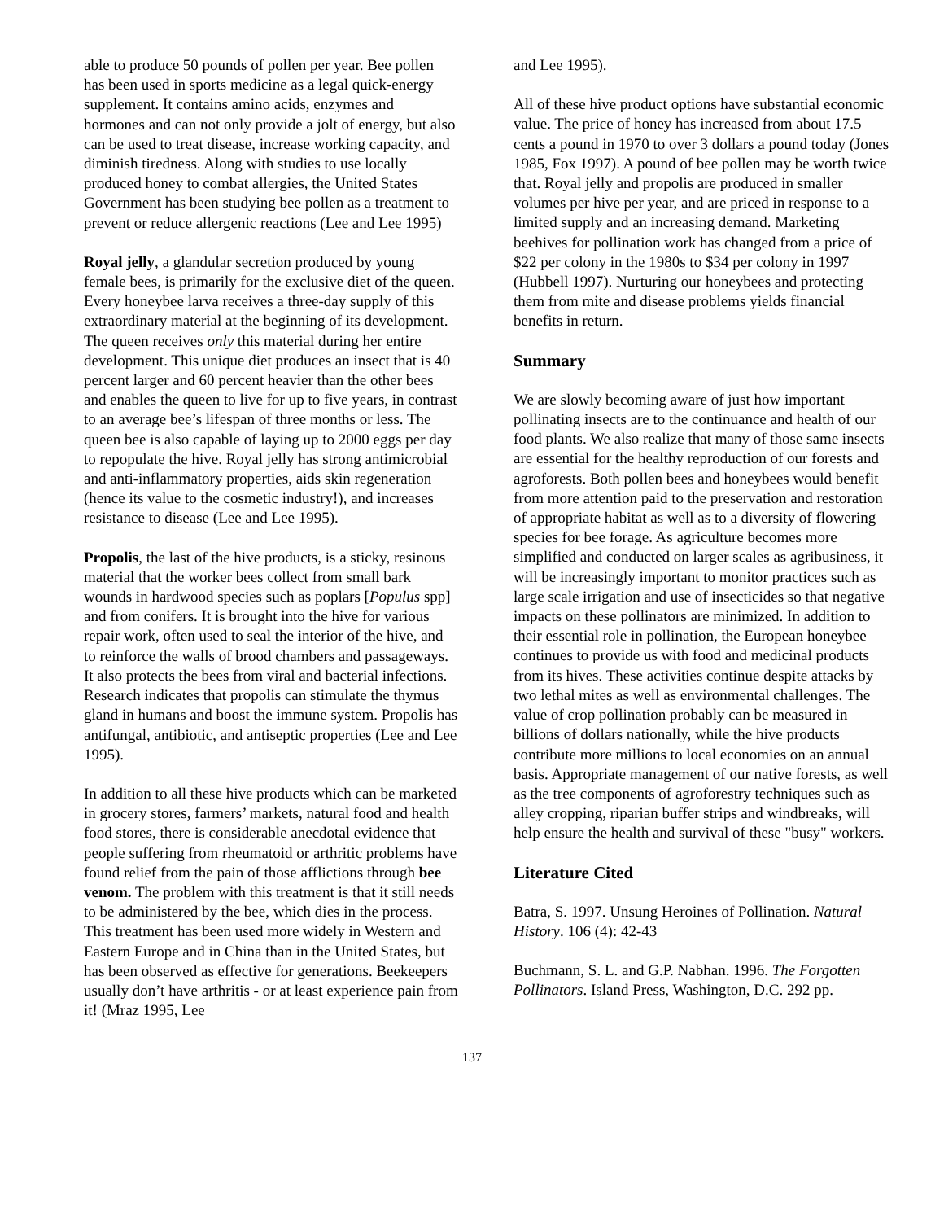able to produce 50 pounds of pollen per year. Bee pollen has been used in sports medicine as a legal quick-energy supplement. It contains amino acids, enzymes and hormones and can not only provide a jolt of energy, but also can be used to treat disease, increase working capacity, and diminish tiredness. Along with studies to use locally produced honey to combat allergies, the United States Government has been studying bee pollen as a treatment to prevent or reduce allergenic reactions (Lee and Lee 1995)
Royal jelly, a glandular secretion produced by young female bees, is primarily for the exclusive diet of the queen. Every honeybee larva receives a three-day supply of this extraordinary material at the beginning of its development. The queen receives only this material during her entire development. This unique diet produces an insect that is 40 percent larger and 60 percent heavier than the other bees and enables the queen to live for up to five years, in contrast to an average bee’s lifespan of three months or less. The queen bee is also capable of laying up to 2000 eggs per day to repopulate the hive. Royal jelly has strong antimicrobial and anti-inflammatory properties, aids skin regeneration (hence its value to the cosmetic industry!), and increases resistance to disease (Lee and Lee 1995).
Propolis, the last of the hive products, is a sticky, resinous material that the worker bees collect from small bark wounds in hardwood species such as poplars [Populus spp] and from conifers. It is brought into the hive for various repair work, often used to seal the interior of the hive, and to reinforce the walls of brood chambers and passageways. It also protects the bees from viral and bacterial infections. Research indicates that propolis can stimulate the thymus gland in humans and boost the immune system. Propolis has antifungal, antibiotic, and antiseptic properties (Lee and Lee 1995).
In addition to all these hive products which can be marketed in grocery stores, farmers’ markets, natural food and health food stores, there is considerable anecdotal evidence that people suffering from rheumatoid or arthritic problems have found relief from the pain of those afflictions through bee venom. The problem with this treatment is that it still needs to be administered by the bee, which dies in the process. This treatment has been used more widely in Western and Eastern Europe and in China than in the United States, but has been observed as effective for generations. Beekeepers usually don’t have arthritis - or at least experience pain from it! (Mraz 1995, Lee
and Lee 1995).
All of these hive product options have substantial economic value. The price of honey has increased from about 17.5 cents a pound in 1970 to over 3 dollars a pound today (Jones 1985, Fox 1997). A pound of bee pollen may be worth twice that. Royal jelly and propolis are produced in smaller volumes per hive per year, and are priced in response to a limited supply and an increasing demand. Marketing beehives for pollination work has changed from a price of $22 per colony in the 1980s to $34 per colony in 1997 (Hubbell 1997). Nurturing our honeybees and protecting them from mite and disease problems yields financial benefits in return.
Summary
We are slowly becoming aware of just how important pollinating insects are to the continuance and health of our food plants. We also realize that many of those same insects are essential for the healthy reproduction of our forests and agroforests. Both pollen bees and honeybees would benefit from more attention paid to the preservation and restoration of appropriate habitat as well as to a diversity of flowering species for bee forage. As agriculture becomes more simplified and conducted on larger scales as agribusiness, it will be increasingly important to monitor practices such as large scale irrigation and use of insecticides so that negative impacts on these pollinators are minimized. In addition to their essential role in pollination, the European honeybee continues to provide us with food and medicinal products from its hives. These activities continue despite attacks by two lethal mites as well as environmental challenges. The value of crop pollination probably can be measured in billions of dollars nationally, while the hive products contribute more millions to local economies on an annual basis. Appropriate management of our native forests, as well as the tree components of agroforestry techniques such as alley cropping, riparian buffer strips and windbreaks, will help ensure the health and survival of these "busy" workers.
Literature Cited
Batra, S. 1997. Unsung Heroines of Pollination. Natural History. 106 (4): 42-43
Buchmann, S. L. and G.P. Nabhan. 1996. The Forgotten Pollinators. Island Press, Washington, D.C. 292 pp.
137